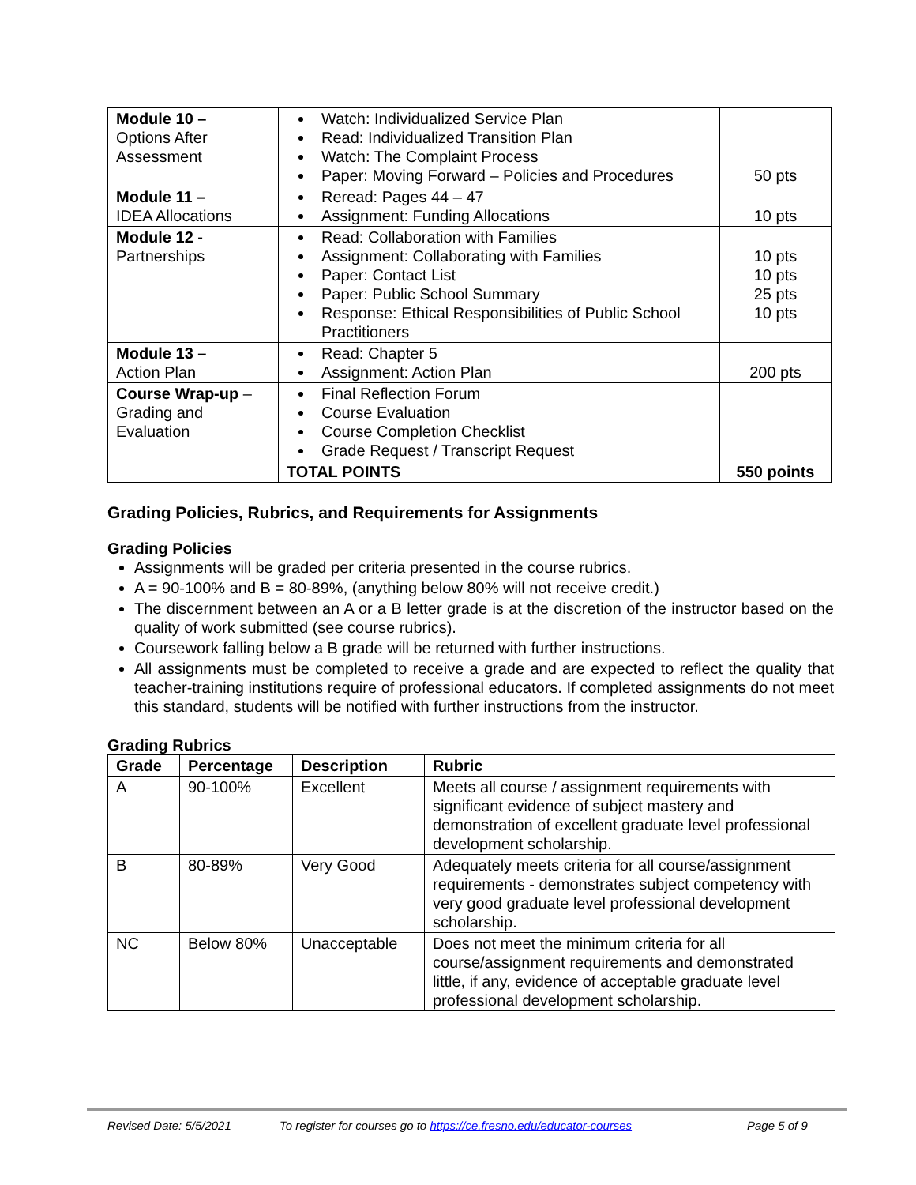| Module 10 – Options After Assessment | Watch: Individualized Service Plan Read: Individualized Transition Plan Watch: The Complaint Process Paper: Moving Forward – Policies and Procedures | 50 pts |
| Module 11 – IDEA Allocations | Reread: Pages 44 – 47 Assignment: Funding Allocations | 10 pts |
| Module 12 - Partnerships | Read: Collaboration with Families Assignment: Collaborating with Families Paper: Contact List Paper: Public School Summary Response: Ethical Responsibilities of Public School Practitioners | 10 pts 10 pts 25 pts 10 pts |
| Module 13 – Action Plan | Read: Chapter 5 Assignment: Action Plan | 200 pts |
| Course Wrap-up – Grading and Evaluation | Final Reflection Forum Course Evaluation Course Completion Checklist Grade Request / Transcript Request | |
| | TOTAL POINTS | 550 points |
Grading Policies, Rubrics, and Requirements for Assignments
Grading Policies
Assignments will be graded per criteria presented in the course rubrics.
A = 90-100% and B = 80-89%, (anything below 80% will not receive credit.)
The discernment between an A or a B letter grade is at the discretion of the instructor based on the quality of work submitted (see course rubrics).
Coursework falling below a B grade will be returned with further instructions.
All assignments must be completed to receive a grade and are expected to reflect the quality that teacher-training institutions require of professional educators. If completed assignments do not meet this standard, students will be notified with further instructions from the instructor.
Grading Rubrics
| Grade | Percentage | Description | Rubric |
| --- | --- | --- | --- |
| A | 90-100% | Excellent | Meets all course / assignment requirements with significant evidence of subject mastery and demonstration of excellent graduate level professional development scholarship. |
| B | 80-89% | Very Good | Adequately meets criteria for all course/assignment requirements - demonstrates subject competency with very good graduate level professional development scholarship. |
| NC | Below 80% | Unacceptable | Does not meet the minimum criteria for all course/assignment requirements and demonstrated little, if any, evidence of acceptable graduate level professional development scholarship. |
Revised Date: 5/5/2021 To register for courses go to https://ce.fresno.edu/educator-courses Page 5 of 9